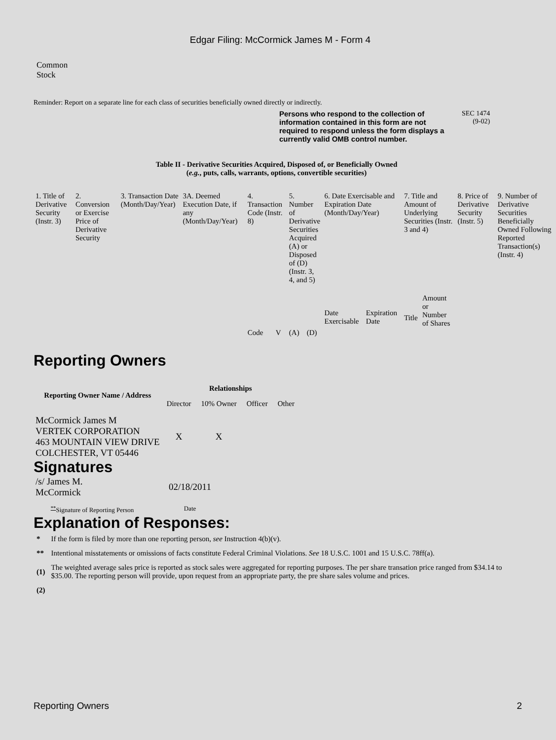Edgar Filing: McCormick James M - Form 4
Common
Stock
Reminder: Report on a separate line for each class of securities beneficially owned directly or indirectly.
Persons who respond to the collection of information contained in this form are not required to respond unless the form displays a currently valid OMB control number.
SEC 1474
(9-02)
Table II - Derivative Securities Acquired, Disposed of, or Beneficially Owned
(e.g., puts, calls, warrants, options, convertible securities)
| 1. Title of Derivative Security (Instr. 3) | 2. Conversion or Exercise Price of Derivative Security | 3. Transaction Date (Month/Day/Year) | 3A. Deemed Execution Date, if any (Month/Day/Year) | 4. Transaction Code (Instr. 8) | | 5. Number of Derivative Securities Acquired (A) or Disposed of (D) (Instr. 3, 4, and 5) | | 6. Date Exercisable and Expiration Date (Month/Day/Year) | | 7. Title and Amount of Underlying Securities (Instr. 3 and 4) | | 8. Price of Derivative Security (Instr. 5) | 9. Number of Derivative Securities Beneficially Owned Following Reported Transaction(s) (Instr. 4) |
| | | | | Code | V | (A) | (D) | Date Exercisable | Expiration Date | Title | Amount or Number of Shares | | |
Reporting Owners
| Reporting Owner Name / Address | Relationships | | | |
| --- | --- | --- | --- | --- |
| | Director | 10% Owner | Officer | Other |
| McCormick James M VERTEK CORPORATION 463 MOUNTAIN VIEW DRIVE COLCHESTER, VT 05446 | X | X | | |
Signatures
| /s/ James M. McCormick | 02/18/2011 |
| <sup>**</sup> Signature of Reporting Person | Date |
Explanation of Responses:
| * | If the form is filed by more than one reporting person, see Instruction 4(b)(v). |
| ** | Intentional misstatements or omissions of facts constitute Federal Criminal Violations. See 18 U.S.C. 1001 and 15 U.S.C. 78ff(a). |
| (1) | The weighted average sales price is reported as stock sales were aggregated for reporting purposes. The per share transation price ranged from $34.14 to $35.00. The reporting person will provide, upon request from an appropriate party, the pre share sales volume and prices. |
| (2) | |
Reporting Owners 2